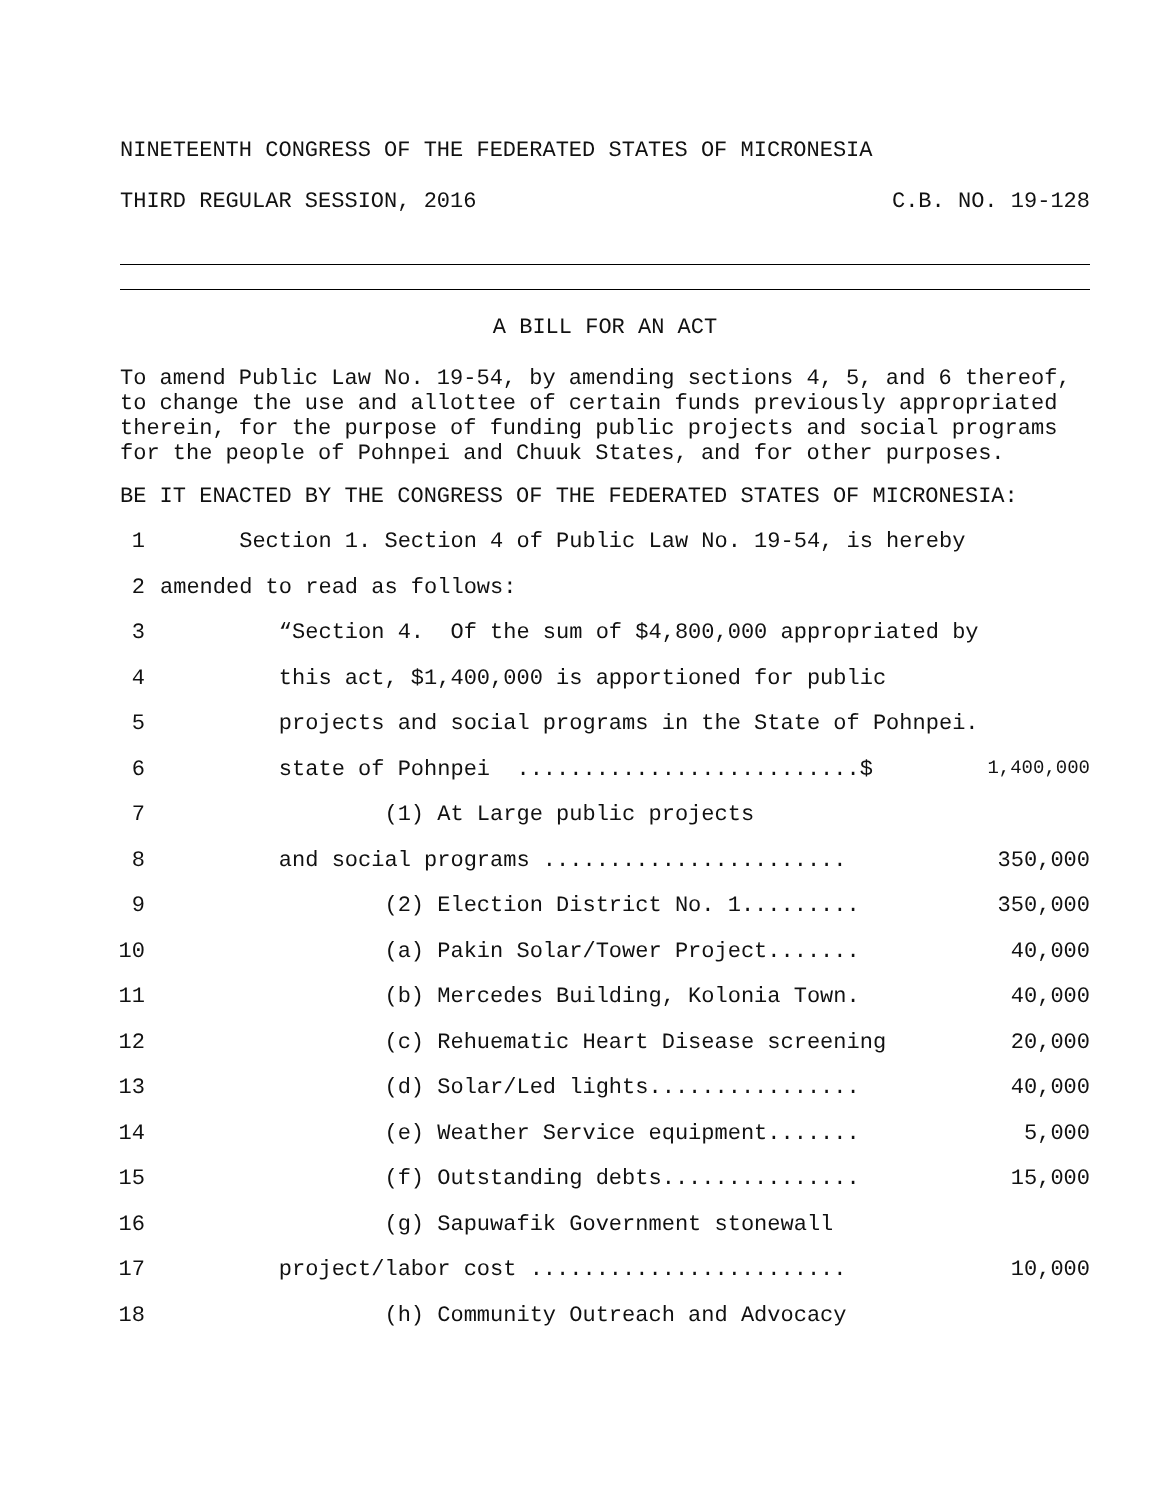NINETEENTH CONGRESS OF THE FEDERATED STATES OF MICRONESIA
THIRD REGULAR SESSION, 2016 C.B. NO. 19-128
A BILL FOR AN ACT
To amend Public Law No. 19-54, by amending sections 4, 5, and 6 thereof, to change the use and allottee of certain funds previously appropriated therein, for the purpose of funding public projects and social programs for the people of Pohnpei and Chuuk States, and for other purposes.
BE IT ENACTED BY THE CONGRESS OF THE FEDERATED STATES OF MICRONESIA:
1 Section 1. Section 4 of Public Law No. 19-54, is hereby
2 amended to read as follows:
3 “Section 4. Of the sum of $4,800,000 appropriated by
4 this act, $1,400,000 is apportioned for public
5 projects and social programs in the State of Pohnpei.
6 state of Pohnpei ..........................$ 1,400,000
7 (1) At Large public projects
8 and social programs ....................... 350,000
9 (2) Election District No. 1......... 350,000
10 (a) Pakin Solar/Tower Project....... 40,000
11 (b) Mercedes Building, Kolonia Town. 40,000
12 (c) Rehuematic Heart Disease screening 20,000
13 (d) Solar/Led lights................ 40,000
14 (e) Weather Service equipment....... 5,000
15 (f) Outstanding debts............... 15,000
16 (g) Sapuwafik Government stonewall
17 project/labor cost ........................ 10,000
18 (h) Community Outreach and Advocacy